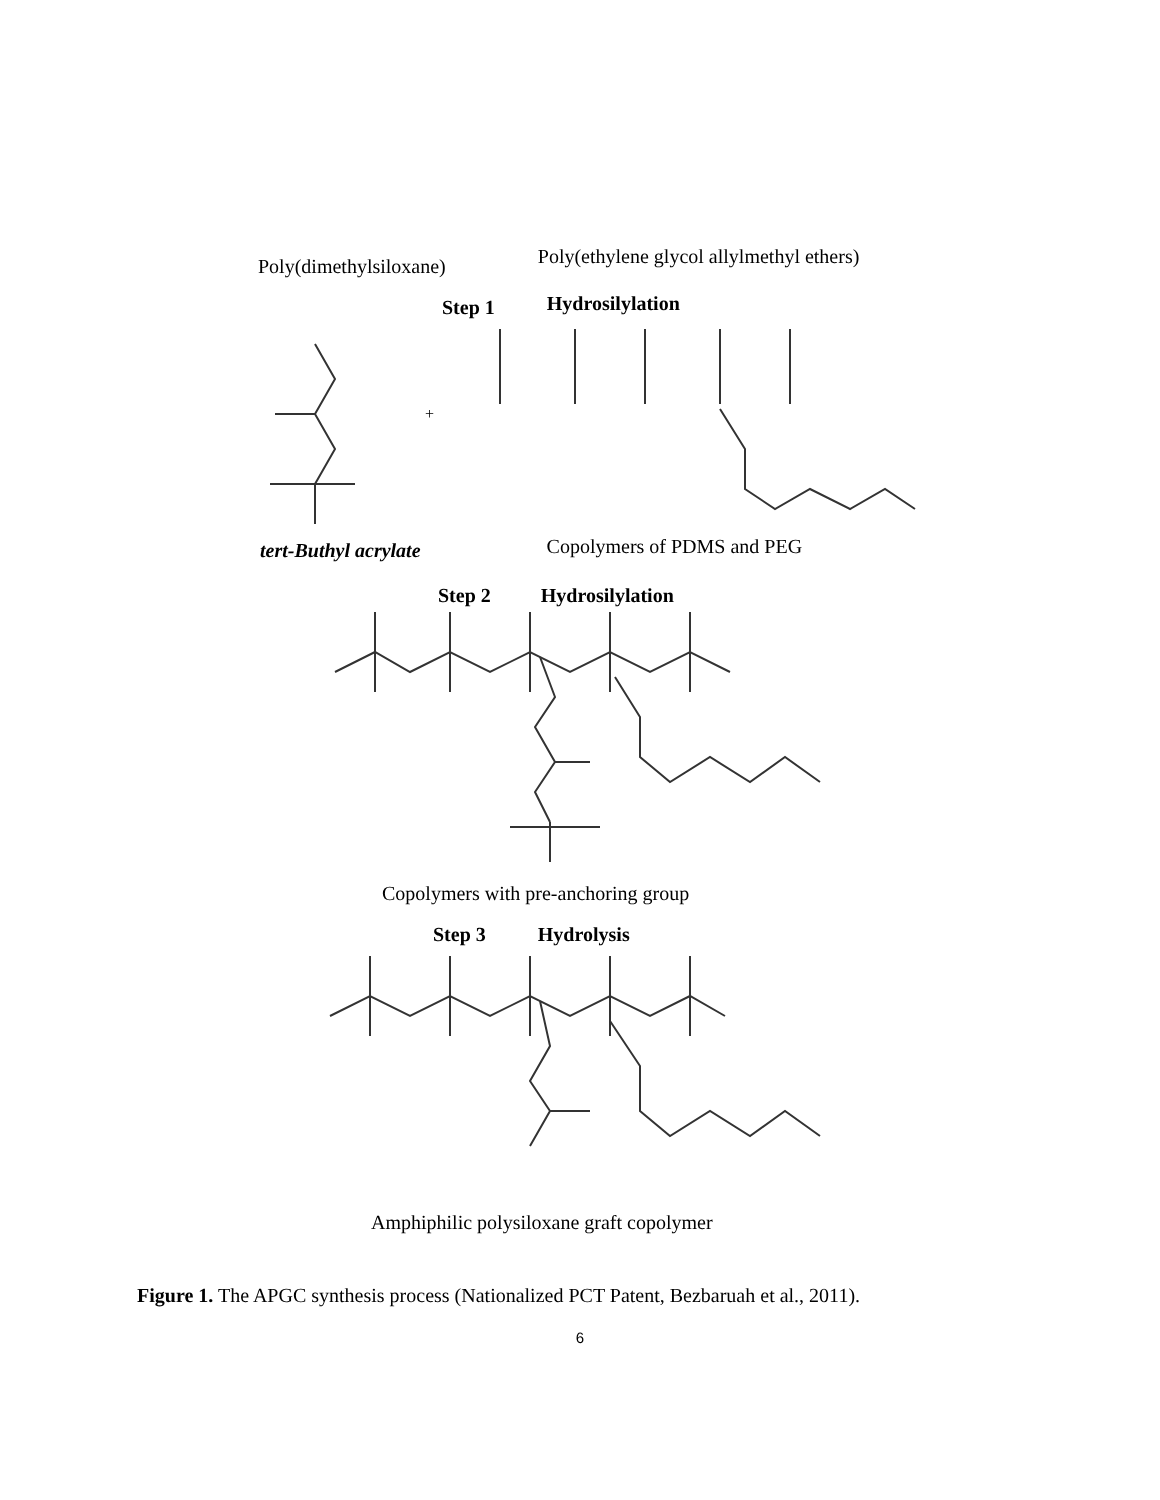+
Poly(dimethylsiloxane) Poly(ethylene glycol allylmethyl ethers)
Step 1 Hydrosilylation
+
tert-Buthyl acrylate Copolymers of PDMS and PEG
Step 2 Hydrosilylation
Copolymers with pre-anchoring group
Step 3 Hydrolysis
Amphiphilic polysiloxane graft copolymer
Figure 1. The APGC synthesis process (Nationalized PCT Patent, Bezbaruah et al., 2011).
6